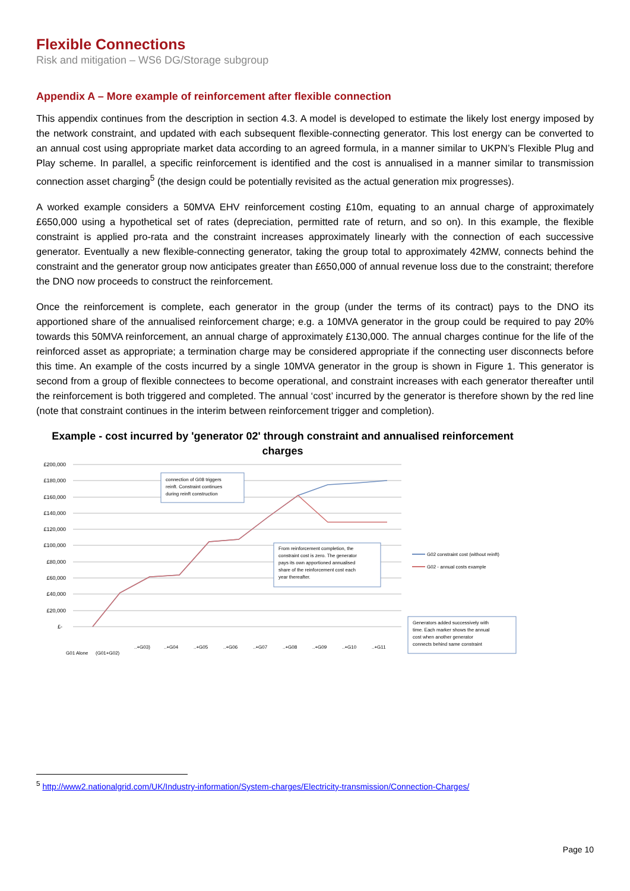Flexible Connections
Risk and mitigation – WS6 DG/Storage subgroup
Appendix A – More example of reinforcement after flexible connection
This appendix continues from the description in section 4.3. A model is developed to estimate the likely lost energy imposed by the network constraint, and updated with each subsequent flexible-connecting generator. This lost energy can be converted to an annual cost using appropriate market data according to an agreed formula, in a manner similar to UKPN’s Flexible Plug and Play scheme. In parallel, a specific reinforcement is identified and the cost is annualised in a manner similar to transmission connection asset charging<sup>5</sup> (the design could be potentially revisited as the actual generation mix progresses).
A worked example considers a 50MVA EHV reinforcement costing £10m, equating to an annual charge of approximately £650,000 using a hypothetical set of rates (depreciation, permitted rate of return, and so on). In this example, the flexible constraint is applied pro-rata and the constraint increases approximately linearly with the connection of each successive generator. Eventually a new flexible-connecting generator, taking the group total to approximately 42MW, connects behind the constraint and the generator group now anticipates greater than £650,000 of annual revenue loss due to the constraint; therefore the DNO now proceeds to construct the reinforcement.
Once the reinforcement is complete, each generator in the group (under the terms of its contract) pays to the DNO its apportioned share of the annualised reinforcement charge; e.g. a 10MVA generator in the group could be required to pay 20% towards this 50MVA reinforcement, an annual charge of approximately £130,000. The annual charges continue for the life of the reinforced asset as appropriate; a termination charge may be considered appropriate if the connecting user disconnects before this time. An example of the costs incurred by a single 10MVA generator in the group is shown in Figure 1. This generator is second from a group of flexible connectees to become operational, and constraint increases with each generator thereafter until the reinforcement is both triggered and completed. The annual ‘cost’ incurred by the generator is therefore shown by the red line (note that constraint continues in the interim between reinforcement trigger and completion).
Example - cost incurred by 'generator 02' through constraint and annualised reinforcement charges
£200,000
£180,000
£160,000
£140,000
£120,000
£100,000
£80,000
£60,000
£40,000
£20,000
£-
G01 Alone
(G01+G02)
..+G03)
..+G04
..+G05
..+G06
..+G07
..+G08
..+G09
..+G10
..+G11
connection of G08 triggers
reinft. Constraint continues
during reinft construction
From reinforcement completion, the
constraint cost is zero. The generator
pays its own apportioned annualised
share of the reinforcement cost each
year thereafter.
G02 constraint cost (without reinft)
G02 - annual costs example
Generators added successively with
time. Each marker shows the annual
cost when another generator
connects behind same constraint
<sup>5</sup> http://www2.nationalgrid.com/UK/Industry-information/System-charges/Electricity-transmission/Connection-Charges/
Page 10